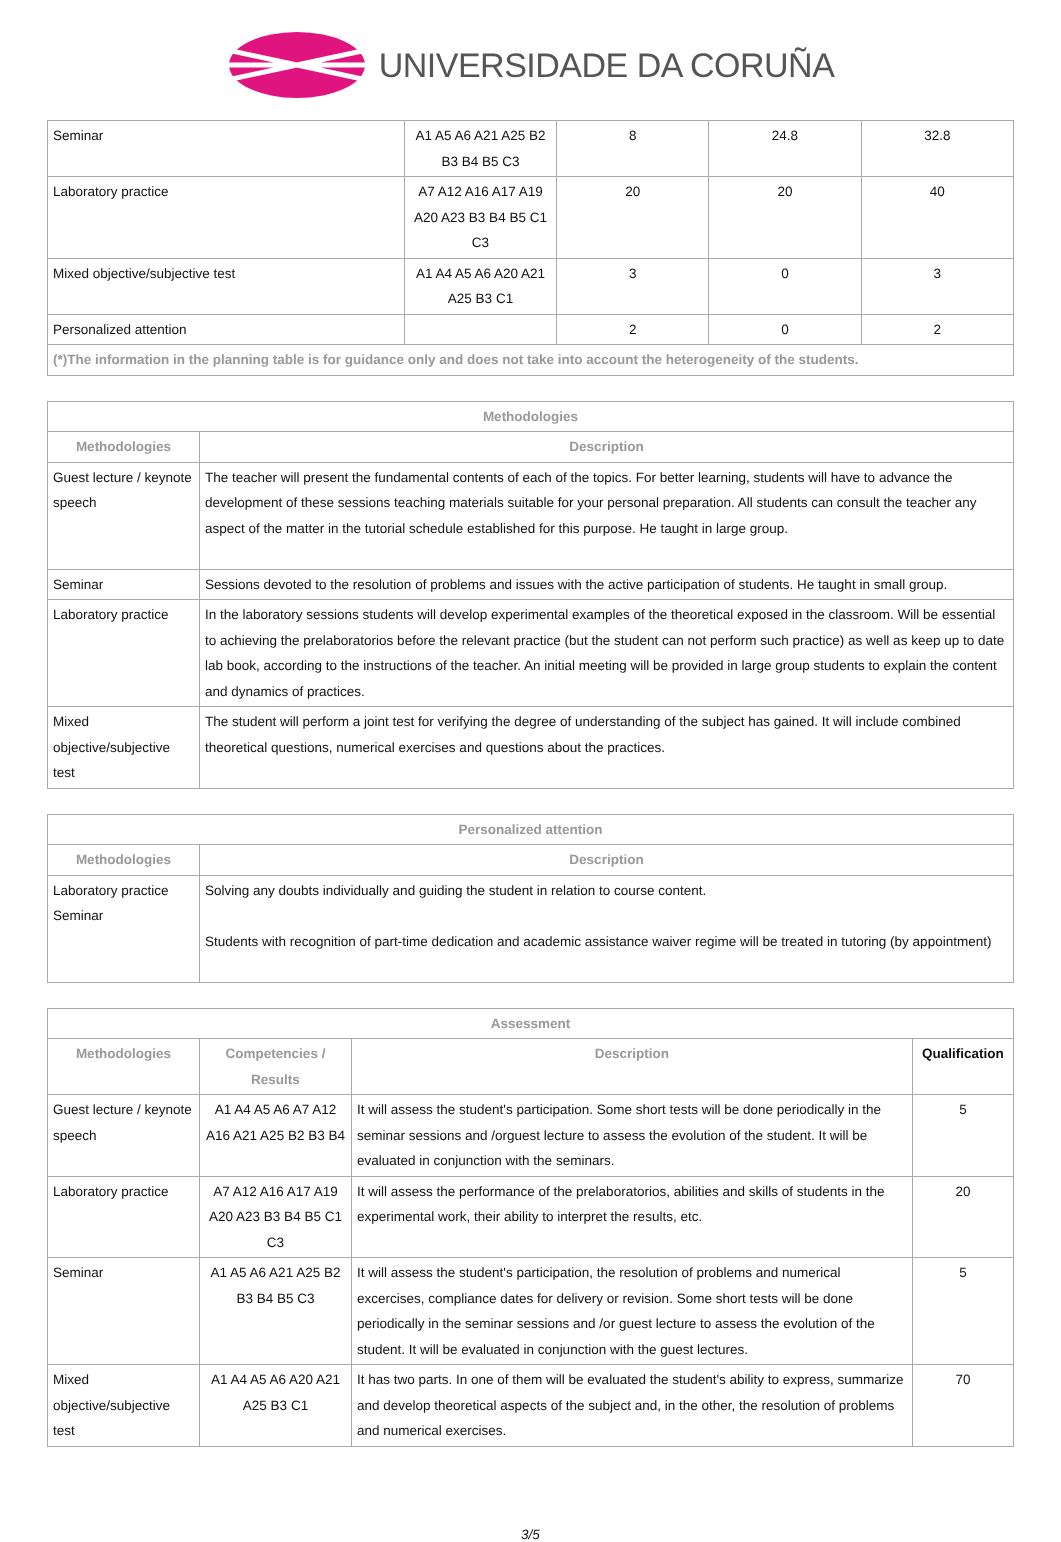UNIVERSIDADE DA CORUÑA
| Seminar | A1 A5 A6 A21 A25 B2 B3 B4 B5 C3 | 8 | 24.8 | 32.8 |
| Laboratory practice | A7 A12 A16 A17 A19 A20 A23 B3 B4 B5 C1 C3 | 20 | 20 | 40 |
| Mixed objective/subjective test | A1 A4 A5 A6 A20 A21 A25 B3 C1 | 3 | 0 | 3 |
| Personalized attention | | 2 | 0 | 2 |
| (*)The information in the planning table is for guidance only and does not take into account the heterogeneity of the students. | | | | |
| Methodologies | |
| --- | --- |
| Methodologies | Description |
| Guest lecture / keynote speech | The teacher will present the fundamental contents of each of the topics. For better learning, students will have to advance the development of these sessions teaching materials suitable for your personal preparation. All students can consult the teacher any aspect of the matter in the tutorial schedule established for this purpose. He taught in large group. |
| Seminar | Sessions devoted to the resolution of problems and issues with the active participation of students. He taught in small group. |
| Laboratory practice | In the laboratory sessions students will develop experimental examples of the theoretical exposed in the classroom. Will be essential to achieving the prelaboratorios before the relevant practice (but the student can not perform such practice) as well as keep up to date lab book, according to the instructions of the teacher. An initial meeting will be provided in large group students to explain the content and dynamics of practices. |
| Mixed objective/subjective test | The student will perform a joint test for verifying the degree of understanding of the subject has gained. It will include combined theoretical questions, numerical exercises and questions about the practices. |
| Personalized attention | |
| --- | --- |
| Methodologies | Description |
| Laboratory practice Seminar | Solving any doubts individually and guiding the student in relation to course content. Students with recognition of part-time dedication and academic assistance waiver regime will be treated in tutoring (by appointment) |
| Assessment | | | |
| --- | --- | --- | --- |
| Methodologies | Competencies / Results | Description | Qualification |
| Guest lecture / keynote speech | A1 A4 A5 A6 A7 A12 A16 A21 A25 B2 B3 B4 | It will assess the student's participation. Some short tests will be done periodically in the seminar sessions and /orguest lecture to assess the evolution of the student. It will be evaluated in conjunction with the seminars. | 5 |
| Laboratory practice | A7 A12 A16 A17 A19 A20 A23 B3 B4 B5 C1 C3 | It will assess the performance of the prelaboratorios, abilities and skills of students in the experimental work, their ability to interpret the results, etc. | 20 |
| Seminar | A1 A5 A6 A21 A25 B2 B3 B4 B5 C3 | It will assess the student's participation, the resolution of problems and numerical excercises, compliance dates for delivery or revision. Some short tests will be done periodically in the seminar sessions and /or guest lecture to assess the evolution of the student. It will be evaluated in conjunction with the guest lectures. | 5 |
| Mixed objective/subjective test | A1 A4 A5 A6 A20 A21 A25 B3 C1 | It has two parts. In one of them will be evaluated the student's ability to express, summarize and develop theoretical aspects of the subject and, in the other, the resolution of problems and numerical exercises. | 70 |
3/5